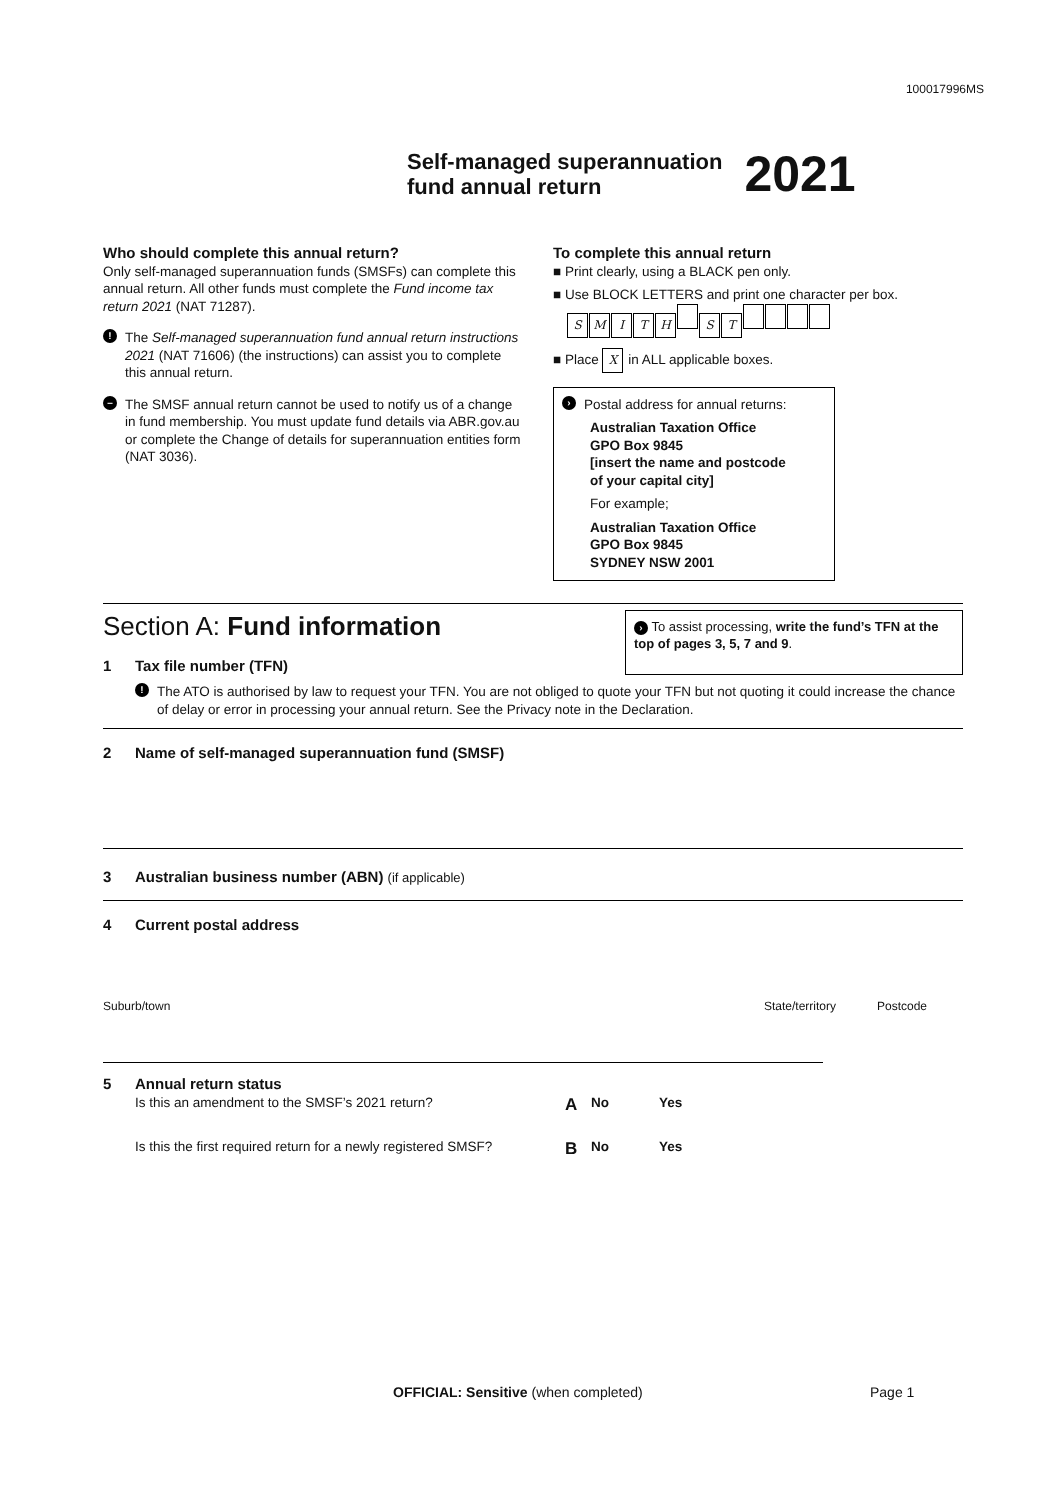100017996MS
Self-managed superannuation
fund annual return
2021
Who should complete this annual return?
Only self-managed superannuation funds (SMSFs) can complete this annual return. All other funds must complete the Fund income tax return 2021 (NAT 71287).
!
The Self-managed superannuation fund annual return instructions 2021 (NAT 71606) (the instructions) can assist you to complete this annual return.
–
The SMSF annual return cannot be used to notify us of a change in fund membership. You must update fund details via ABR.gov.au or complete the Change of details for superannuation entities form (NAT 3036).
To complete this annual return
■ Print clearly, using a BLACK pen only.
■ Use BLOCK LETTERS and print one character per box.
SMITH ST
■ Place X in ALL applicable boxes.
›
Postal address for annual returns:
Australian Taxation Office
GPO Box 9845
[insert the name and postcode
of your capital city]
For example;
Australian Taxation Office
GPO Box 9845
SYDNEY NSW 2001
Section A: Fund information
1 Tax file number (TFN)
› To assist processing, write the fund’s TFN at the top of pages 3, 5, 7 and 9.
!
The ATO is authorised by law to request your TFN. You are not obliged to quote your TFN but not quoting it could increase the chance of delay or error in processing your annual return. See the Privacy note in the Declaration.
2 Name of self-managed superannuation fund (SMSF)
3 Australian business number (ABN) (if applicable)
4 Current postal address
Suburb/town State/territory Postcode
5 Annual return status
Is this an amendment to the SMSF’s 2021 return? A No Yes
Is this the first required return for a newly registered SMSF? B No Yes
OFFICIAL: Sensitive (when completed)
Page 1